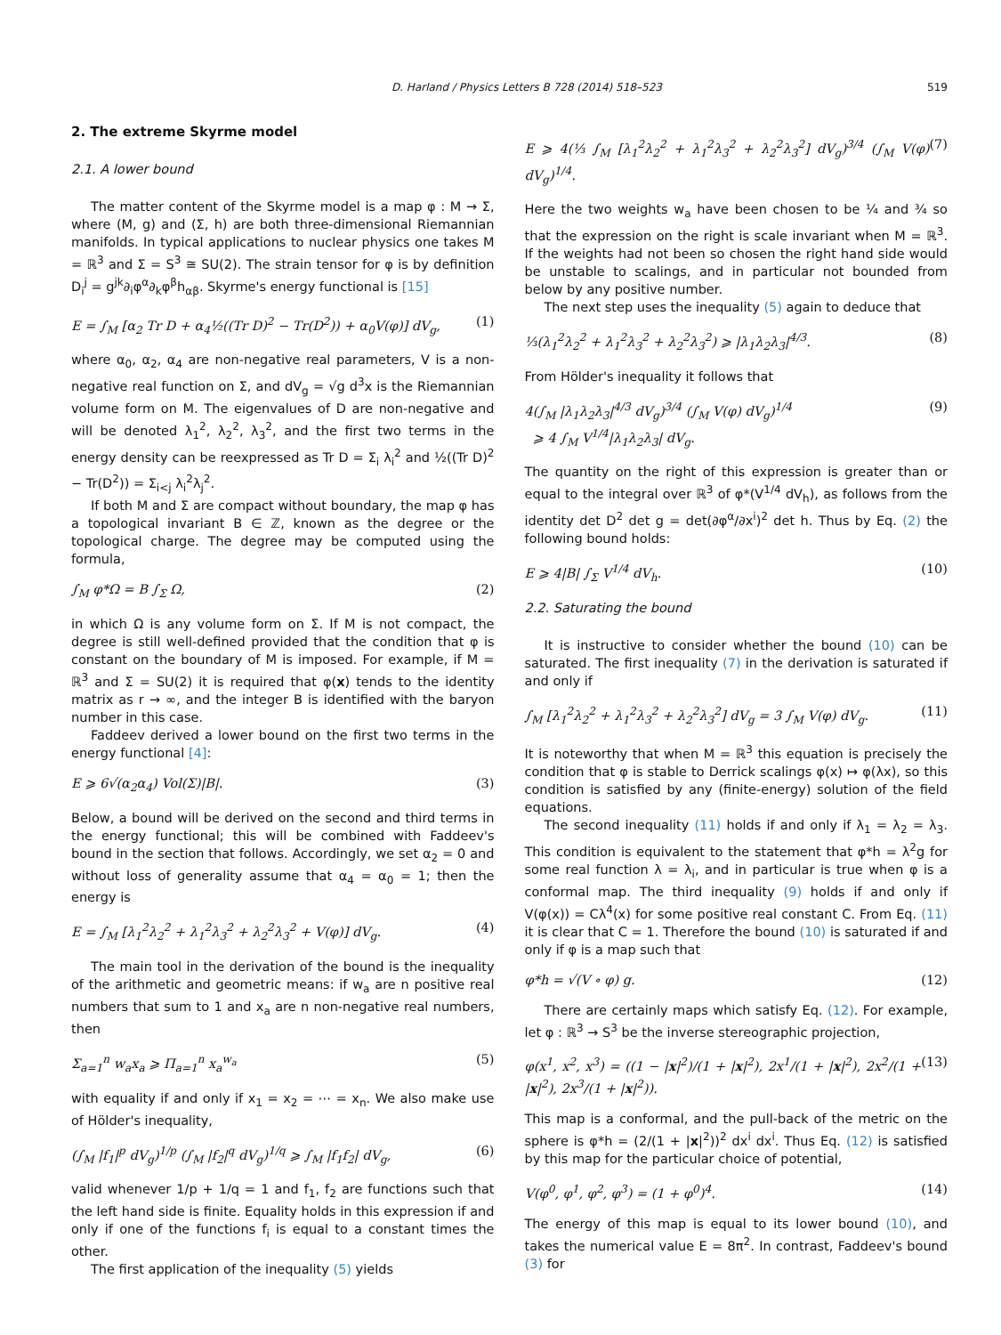D. Harland / Physics Letters B 728 (2014) 518–523 519
2. The extreme Skyrme model
2.1. A lower bound
The matter content of the Skyrme model is a map φ : M → Σ, where (M, g) and (Σ, h) are both three-dimensional Riemannian manifolds. In typical applications to nuclear physics one takes M = ℝ<sup>3</sup> and Σ = S<sup>3</sup> ≅ SU(2). The strain tensor for φ is by definition D<sub>i</sub><sup>j</sup> = g<sup>jk</sup>∂<sub>i</sub>φ<sup>α</sup>∂<sub>k</sub>φ<sup>β</sup>h<sub>αβ</sub>. Skyrme's energy functional is [15]
E = ∫<sub>M</sub> [α<sub>2</sub> Tr D + α<sub>4</sub>½((Tr D)<sup>2</sup> − Tr(D<sup>2</sup>)) + α<sub>0</sub>V(φ)] dV<sub>g</sub>, (1)
where α<sub>0</sub>, α<sub>2</sub>, α<sub>4</sub> are non-negative real parameters, V is a non-negative real function on Σ, and dV<sub>g</sub> = √g d<sup>3</sup>x is the Riemannian volume form on M. The eigenvalues of D are non-negative and will be denoted λ<sub>1</sub><sup>2</sup>, λ<sub>2</sub><sup>2</sup>, λ<sub>3</sub><sup>2</sup>, and the first two terms in the energy density can be reexpressed as Tr D = Σ<sub>i</sub> λ<sub>i</sub><sup>2</sup> and ½((Tr D)<sup>2</sup> − Tr(D<sup>2</sup>)) = Σ<sub>i<j</sub> λ<sub>i</sub><sup>2</sup>λ<sub>j</sub><sup>2</sup>.
If both M and Σ are compact without boundary, the map φ has a topological invariant B ∈ ℤ, known as the degree or the topological charge. The degree may be computed using the formula,
∫<sub>M</sub> φ*Ω = B ∫<sub>Σ</sub> Ω, (2)
in which Ω is any volume form on Σ. If M is not compact, the degree is still well-defined provided that the condition that φ is constant on the boundary of M is imposed. For example, if M = ℝ<sup>3</sup> and Σ = SU(2) it is required that φ(x) tends to the identity matrix as r → ∞, and the integer B is identified with the baryon number in this case.
Faddeev derived a lower bound on the first two terms in the energy functional [4]:
E ⩾ 6√(α<sub>2</sub>α<sub>4</sub>) Vol(Σ)|B|. (3)
Below, a bound will be derived on the second and third terms in the energy functional; this will be combined with Faddeev's bound in the section that follows. Accordingly, we set α<sub>2</sub> = 0 and without loss of generality assume that α<sub>4</sub> = α<sub>0</sub> = 1; then the energy is
E = ∫<sub>M</sub> [λ<sub>1</sub><sup>2</sup>λ<sub>2</sub><sup>2</sup> + λ<sub>1</sub><sup>2</sup>λ<sub>3</sub><sup>2</sup> + λ<sub>2</sub><sup>2</sup>λ<sub>3</sub><sup>2</sup> + V(φ)] dV<sub>g</sub>. (4)
The main tool in the derivation of the bound is the inequality of the arithmetic and geometric means: if w<sub>a</sub> are n positive real numbers that sum to 1 and x<sub>a</sub> are n non-negative real numbers, then
Σ<sub>a=1</sub><sup>n</sup> w<sub>a</sub>x<sub>a</sub> ⩾ Π<sub>a=1</sub><sup>n</sup> x<sub>a</sub><sup>w<sub>a</sub></sup> (5)
with equality if and only if x<sub>1</sub> = x<sub>2</sub> = ⋯ = x<sub>n</sub>. We also make use of Hölder's inequality,
(∫<sub>M</sub> |f<sub>1</sub>|<sup>p</sup> dV<sub>g</sub>)<sup>1/p</sup> (∫<sub>M</sub> |f<sub>2</sub>|<sup>q</sup> dV<sub>g</sub>)<sup>1/q</sup> ⩾ ∫<sub>M</sub> |f<sub>1</sub>f<sub>2</sub>| dV<sub>g</sub>, (6)
valid whenever 1/p + 1/q = 1 and f<sub>1</sub>, f<sub>2</sub> are functions such that the left hand side is finite. Equality holds in this expression if and only if one of the functions f<sub>i</sub> is equal to a constant times the other.
The first application of the inequality (5) yields
E ⩾ 4(⅓ ∫<sub>M</sub> [λ<sub>1</sub><sup>2</sup>λ<sub>2</sub><sup>2</sup> + λ<sub>1</sub><sup>2</sup>λ<sub>3</sub><sup>2</sup> + λ<sub>2</sub><sup>2</sup>λ<sub>3</sub><sup>2</sup>] dV<sub>g</sub>)<sup>3/4</sup> (∫<sub>M</sub> V(φ) dV<sub>g</sub>)<sup>1/4</sup>. (7)
Here the two weights w<sub>a</sub> have been chosen to be ¼ and ¾ so that the expression on the right is scale invariant when M = ℝ<sup>3</sup>. If the weights had not been so chosen the right hand side would be unstable to scalings, and in particular not bounded from below by any positive number.
The next step uses the inequality (5) again to deduce that
⅓(λ<sub>1</sub><sup>2</sup>λ<sub>2</sub><sup>2</sup> + λ<sub>1</sub><sup>2</sup>λ<sub>3</sub><sup>2</sup> + λ<sub>2</sub><sup>2</sup>λ<sub>3</sub><sup>2</sup>) ⩾ |λ<sub>1</sub>λ<sub>2</sub>λ<sub>3</sub>|<sup>4/3</sup>. (8)
From Hölder's inequality it follows that
4(∫<sub>M</sub> |λ<sub>1</sub>λ<sub>2</sub>λ<sub>3</sub>|<sup>4/3</sup> dV<sub>g</sub>)<sup>3/4</sup> (∫<sub>M</sub> V(φ) dV<sub>g</sub>)<sup>1/4</sup>
⩾ 4 ∫<sub>M</sub> V<sup>1/4</sup>|λ<sub>1</sub>λ<sub>2</sub>λ<sub>3</sub>| dV<sub>g</sub>. (9)
The quantity on the right of this expression is greater than or equal to the integral over ℝ<sup>3</sup> of φ*(V<sup>1/4</sup> dV<sub>h</sub>), as follows from the identity det D<sup>2</sup> det g = det(∂φ<sup>α</sup>/∂x<sup>i</sup>)<sup>2</sup> det h. Thus by Eq. (2) the following bound holds:
E ⩾ 4|B| ∫<sub>Σ</sub> V<sup>1/4</sup> dV<sub>h</sub>. (10)
2.2. Saturating the bound
It is instructive to consider whether the bound (10) can be saturated. The first inequality (7) in the derivation is saturated if and only if
∫<sub>M</sub> [λ<sub>1</sub><sup>2</sup>λ<sub>2</sub><sup>2</sup> + λ<sub>1</sub><sup>2</sup>λ<sub>3</sub><sup>2</sup> + λ<sub>2</sub><sup>2</sup>λ<sub>3</sub><sup>2</sup>] dV<sub>g</sub> = 3 ∫<sub>M</sub> V(φ) dV<sub>g</sub>. (11)
It is noteworthy that when M = ℝ<sup>3</sup> this equation is precisely the condition that φ is stable to Derrick scalings φ(x) ↦ φ(λx), so this condition is satisfied by any (finite-energy) solution of the field equations.
The second inequality (11) holds if and only if λ<sub>1</sub> = λ<sub>2</sub> = λ<sub>3</sub>. This condition is equivalent to the statement that φ*h = λ<sup>2</sup>g for some real function λ = λ<sub>i</sub>, and in particular is true when φ is a conformal map. The third inequality (9) holds if and only if V(φ(x)) = Cλ<sup>4</sup>(x) for some positive real constant C. From Eq. (11) it is clear that C = 1. Therefore the bound (10) is saturated if and only if φ is a map such that
φ*h = √(V ∘ φ) g. (12)
There are certainly maps which satisfy Eq. (12). For example, let φ : ℝ<sup>3</sup> → S<sup>3</sup> be the inverse stereographic projection,
φ(x<sup>1</sup>, x<sup>2</sup>, x<sup>3</sup>) = ((1 − |x|<sup>2</sup>)/(1 + |x|<sup>2</sup>), 2x<sup>1</sup>/(1 + |x|<sup>2</sup>), 2x<sup>2</sup>/(1 + |x|<sup>2</sup>), 2x<sup>3</sup>/(1 + |x|<sup>2</sup>)). (13)
This map is a conformal, and the pull-back of the metric on the sphere is φ*h = (2/(1 + |x|<sup>2</sup>))<sup>2</sup> dx<sup>i</sup> dx<sup>i</sup>. Thus Eq. (12) is satisfied by this map for the particular choice of potential,
V(φ<sup>0</sup>, φ<sup>1</sup>, φ<sup>2</sup>, φ<sup>3</sup>) = (1 + φ<sup>0</sup>)<sup>4</sup>. (14)
The energy of this map is equal to its lower bound (10), and takes the numerical value E = 8π<sup>2</sup>. In contrast, Faddeev's bound (3) for